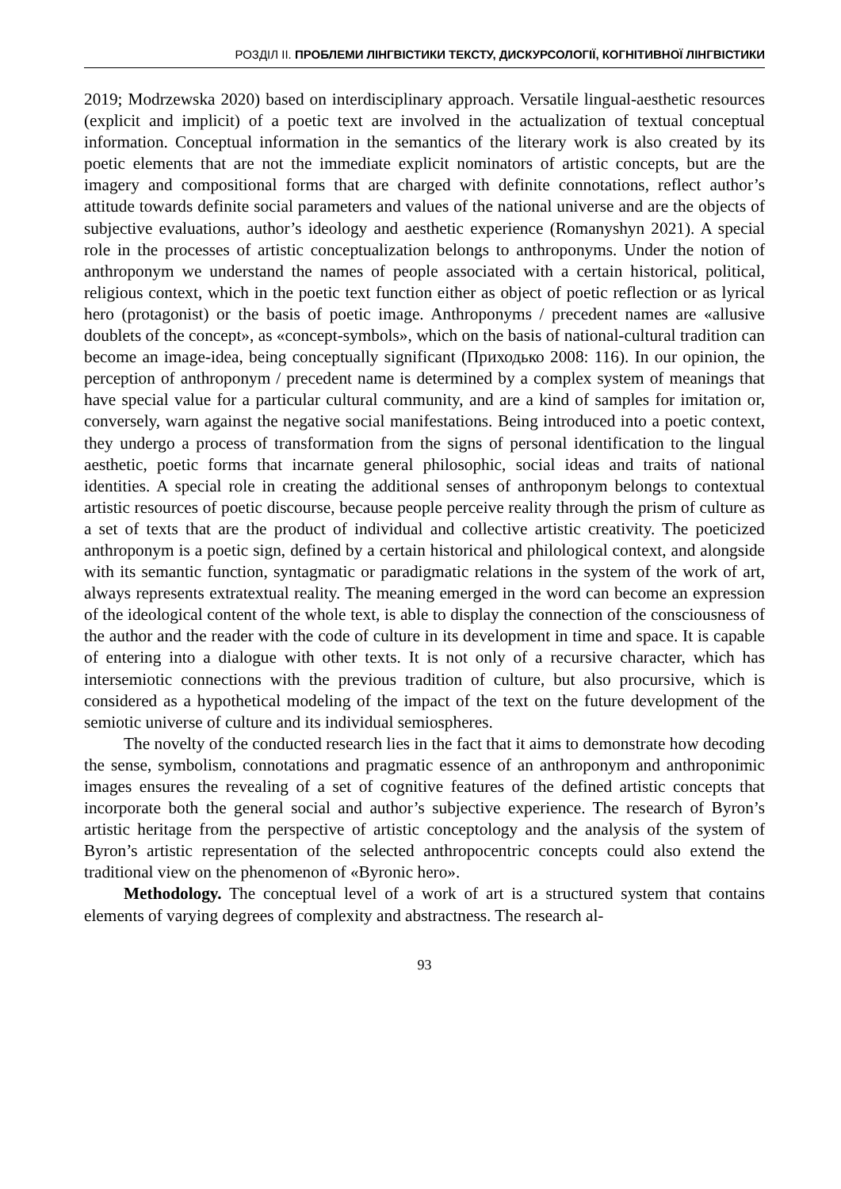РОЗДІЛ ІІ. ПРОБЛЕМИ ЛІНГВІСТИКИ ТЕКСТУ, ДИСКУРСОЛОГІЇ, КОГНІТИВНОЇ ЛІНГВІСТИКИ
2019; Modrzewska 2020) based on interdisciplinary approach. Versatile lingual-aesthetic resources (explicit and implicit) of a poetic text are involved in the actualization of textual conceptual information. Conceptual information in the semantics of the literary work is also created by its poetic elements that are not the immediate explicit nominators of artistic concepts, but are the imagery and compositional forms that are charged with definite connotations, reflect author’s attitude towards definite social parameters and values of the national universe and are the objects of subjective evaluations, author’s ideology and aesthetic experience (Romanyshyn 2021). A special role in the processes of artistic conceptualization belongs to anthroponyms. Under the notion of anthroponym we understand the names of people associated with a certain historical, political, religious context, which in the poetic text function either as object of poetic reflection or as lyrical hero (protagonist) or the basis of poetic image. Anthroponyms / precedent names are «allusive doublets of the concept», as «concept-symbols», which on the basis of national-cultural tradition can become an image-idea, being conceptually significant (Приходько 2008: 116). In our opinion, the perception of anthroponym / precedent name is determined by a complex system of meanings that have special value for a particular cultural community, and are a kind of samples for imitation or, conversely, warn against the negative social manifestations. Being introduced into a poetic context, they undergo a process of transformation from the signs of personal identification to the lingual aesthetic, poetic forms that incarnate general philosophic, social ideas and traits of national identities. A special role in creating the additional senses of anthroponym belongs to contextual artistic resources of poetic discourse, because people perceive reality through the prism of culture as a set of texts that are the product of individual and collective artistic creativity. The poeticized anthroponym is a poetic sign, defined by a certain historical and philological context, and alongside with its semantic function, syntagmatic or paradigmatic relations in the system of the work of art, always represents extratextual reality. The meaning emerged in the word can become an expression of the ideological content of the whole text, is able to display the connection of the consciousness of the author and the reader with the code of culture in its development in time and space. It is capable of entering into a dialogue with other texts. It is not only of a recursive character, which has intersemiotic connections with the previous tradition of culture, but also procursive, which is considered as a hypothetical modeling of the impact of the text on the future development of the semiotic universe of culture and its individual semiospheres.
The novelty of the conducted research lies in the fact that it aims to demonstrate how decoding the sense, symbolism, connotations and pragmatic essence of an anthroponym and anthroponimic images ensures the revealing of a set of cognitive features of the defined artistic concepts that incorporate both the general social and author’s subjective experience. The research of Byron’s artistic heritage from the perspective of artistic conceptology and the analysis of the system of Byron’s artistic representation of the selected anthropocentric concepts could also extend the traditional view on the phenomenon of «Byronic hero».
Methodology. The conceptual level of a work of art is a structured system that contains elements of varying degrees of complexity and abstractness. The research al-
93